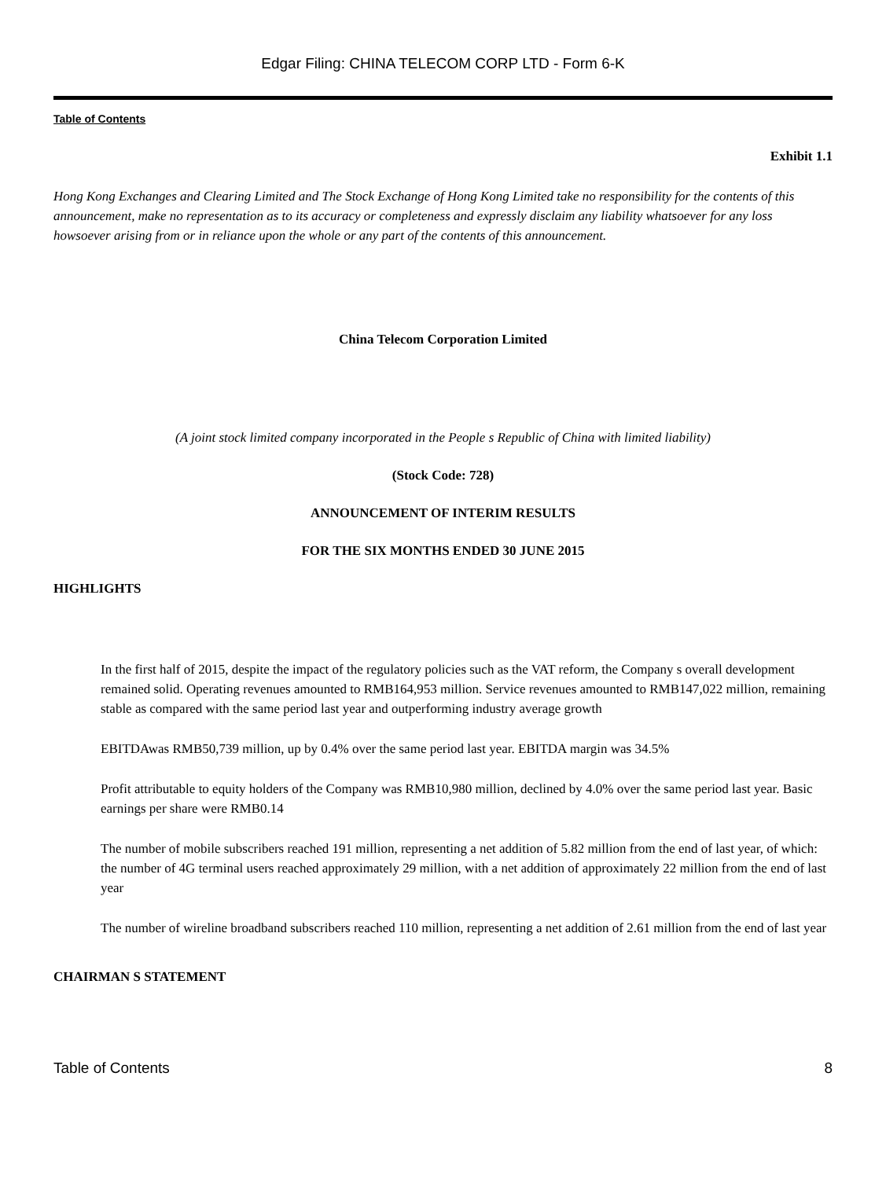Edgar Filing: CHINA TELECOM CORP LTD - Form 6-K
Table of Contents
Exhibit 1.1
Hong Kong Exchanges and Clearing Limited and The Stock Exchange of Hong Kong Limited take no responsibility for the contents of this announcement, make no representation as to its accuracy or completeness and expressly disclaim any liability whatsoever for any loss howsoever arising from or in reliance upon the whole or any part of the contents of this announcement.
China Telecom Corporation Limited
(A joint stock limited company incorporated in the People s Republic of China with limited liability)
(Stock Code: 728)
ANNOUNCEMENT OF INTERIM RESULTS
FOR THE SIX MONTHS ENDED 30 JUNE 2015
HIGHLIGHTS
In the first half of 2015, despite the impact of the regulatory policies such as the VAT reform, the Company s overall development remained solid. Operating revenues amounted to RMB164,953 million. Service revenues amounted to RMB147,022 million, remaining stable as compared with the same period last year and outperforming industry average growth
EBITDAwas RMB50,739 million, up by 0.4% over the same period last year. EBITDA margin was 34.5%
Profit attributable to equity holders of the Company was RMB10,980 million, declined by 4.0% over the same period last year. Basic earnings per share were RMB0.14
The number of mobile subscribers reached 191 million, representing a net addition of 5.82 million from the end of last year, of which: the number of 4G terminal users reached approximately 29 million, with a net addition of approximately 22 million from the end of last year
The number of wireline broadband subscribers reached 110 million, representing a net addition of 2.61 million from the end of last year
CHAIRMAN S STATEMENT
Table of Contents 8